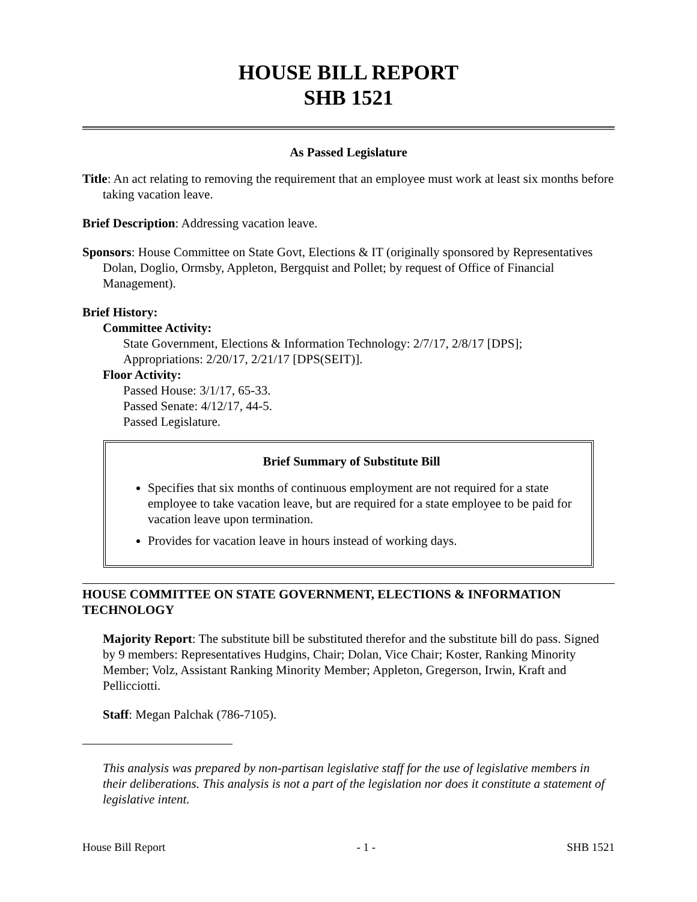HOUSE BILL REPORT
SHB 1521
As Passed Legislature
Title: An act relating to removing the requirement that an employee must work at least six months before taking vacation leave.
Brief Description: Addressing vacation leave.
Sponsors: House Committee on State Govt, Elections & IT (originally sponsored by Representatives Dolan, Doglio, Ormsby, Appleton, Bergquist and Pollet; by request of Office of Financial Management).
Brief History:
Committee Activity:
State Government, Elections & Information Technology: 2/7/17, 2/8/17 [DPS];
Appropriations: 2/20/17, 2/21/17 [DPS(SEIT)].
Floor Activity:
Passed House: 3/1/17, 65-33.
Passed Senate: 4/12/17, 44-5.
Passed Legislature.
Brief Summary of Substitute Bill
Specifies that six months of continuous employment are not required for a state employee to take vacation leave, but are required for a state employee to be paid for vacation leave upon termination.
Provides for vacation leave in hours instead of working days.
HOUSE COMMITTEE ON STATE GOVERNMENT, ELECTIONS & INFORMATION TECHNOLOGY
Majority Report: The substitute bill be substituted therefor and the substitute bill do pass. Signed by 9 members: Representatives Hudgins, Chair; Dolan, Vice Chair; Koster, Ranking Minority Member; Volz, Assistant Ranking Minority Member; Appleton, Gregerson, Irwin, Kraft and Pellicciotti.
Staff: Megan Palchak (786-7105).
This analysis was prepared by non-partisan legislative staff for the use of legislative members in their deliberations. This analysis is not a part of the legislation nor does it constitute a statement of legislative intent.
House Bill Report - 1 - SHB 1521